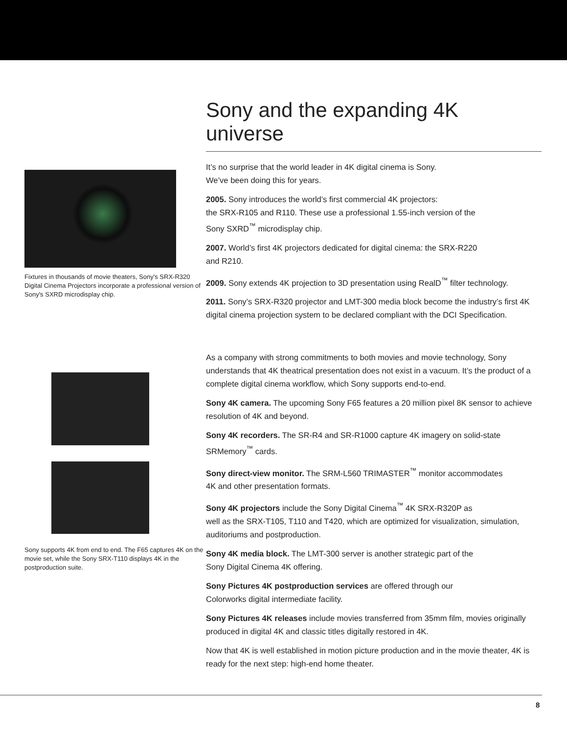Fixtures in thousands of movie theaters, Sony's SRX-R320 Digital Cinema Projectors incorporate a professional version of Sony's SXRD microdisplay chip.
Sony supports 4K from end to end. The F65 captures 4K on the movie set, while the Sony SRX-T110 displays 4K in the postproduction suite.
Sony and the expanding 4K universe
It’s no surprise that the world leader in 4K digital cinema is Sony.
We’ve been doing this for years.
2005. Sony introduces the world’s first commercial 4K projectors:
the SRX-R105 and R110. These use a professional 1.55-inch version of the
Sony SXRD<sup>™</sup> microdisplay chip.
2007. World’s first 4K projectors dedicated for digital cinema: the SRX-R220
and R210.
2009. Sony extends 4K projection to 3D presentation using RealD<sup>™</sup> filter technology.
2011. Sony’s SRX-R320 projector and LMT-300 media block become the industry’s first 4K digital cinema projection system to be declared compliant with the DCI Specification.
As a company with strong commitments to both movies and movie technology, Sony understands that 4K theatrical presentation does not exist in a vacuum. It’s the product of a complete digital cinema workflow, which Sony supports end-to-end.
Sony 4K camera. The upcoming Sony F65 features a 20 million pixel 8K sensor to achieve resolution of 4K and beyond.
Sony 4K recorders. The SR-R4 and SR-R1000 capture 4K imagery on solid-state SRMemory<sup>™</sup> cards.
Sony direct-view monitor. The SRM-L560 TRIMASTER<sup>™</sup> monitor accommodates
4K and other presentation formats.
Sony 4K projectors include the Sony Digital Cinema<sup>™</sup> 4K SRX-R320P as
well as the SRX-T105, T110 and T420, which are optimized for visualization, simulation, auditoriums and postproduction.
Sony 4K media block. The LMT-300 server is another strategic part of the
Sony Digital Cinema 4K offering.
Sony Pictures 4K postproduction services are offered through our
Colorworks digital intermediate facility.
Sony Pictures 4K releases include movies transferred from 35mm film, movies originally produced in digital 4K and classic titles digitally restored in 4K.
Now that 4K is well established in motion picture production and in the movie theater, 4K is ready for the next step: high-end home theater.
8